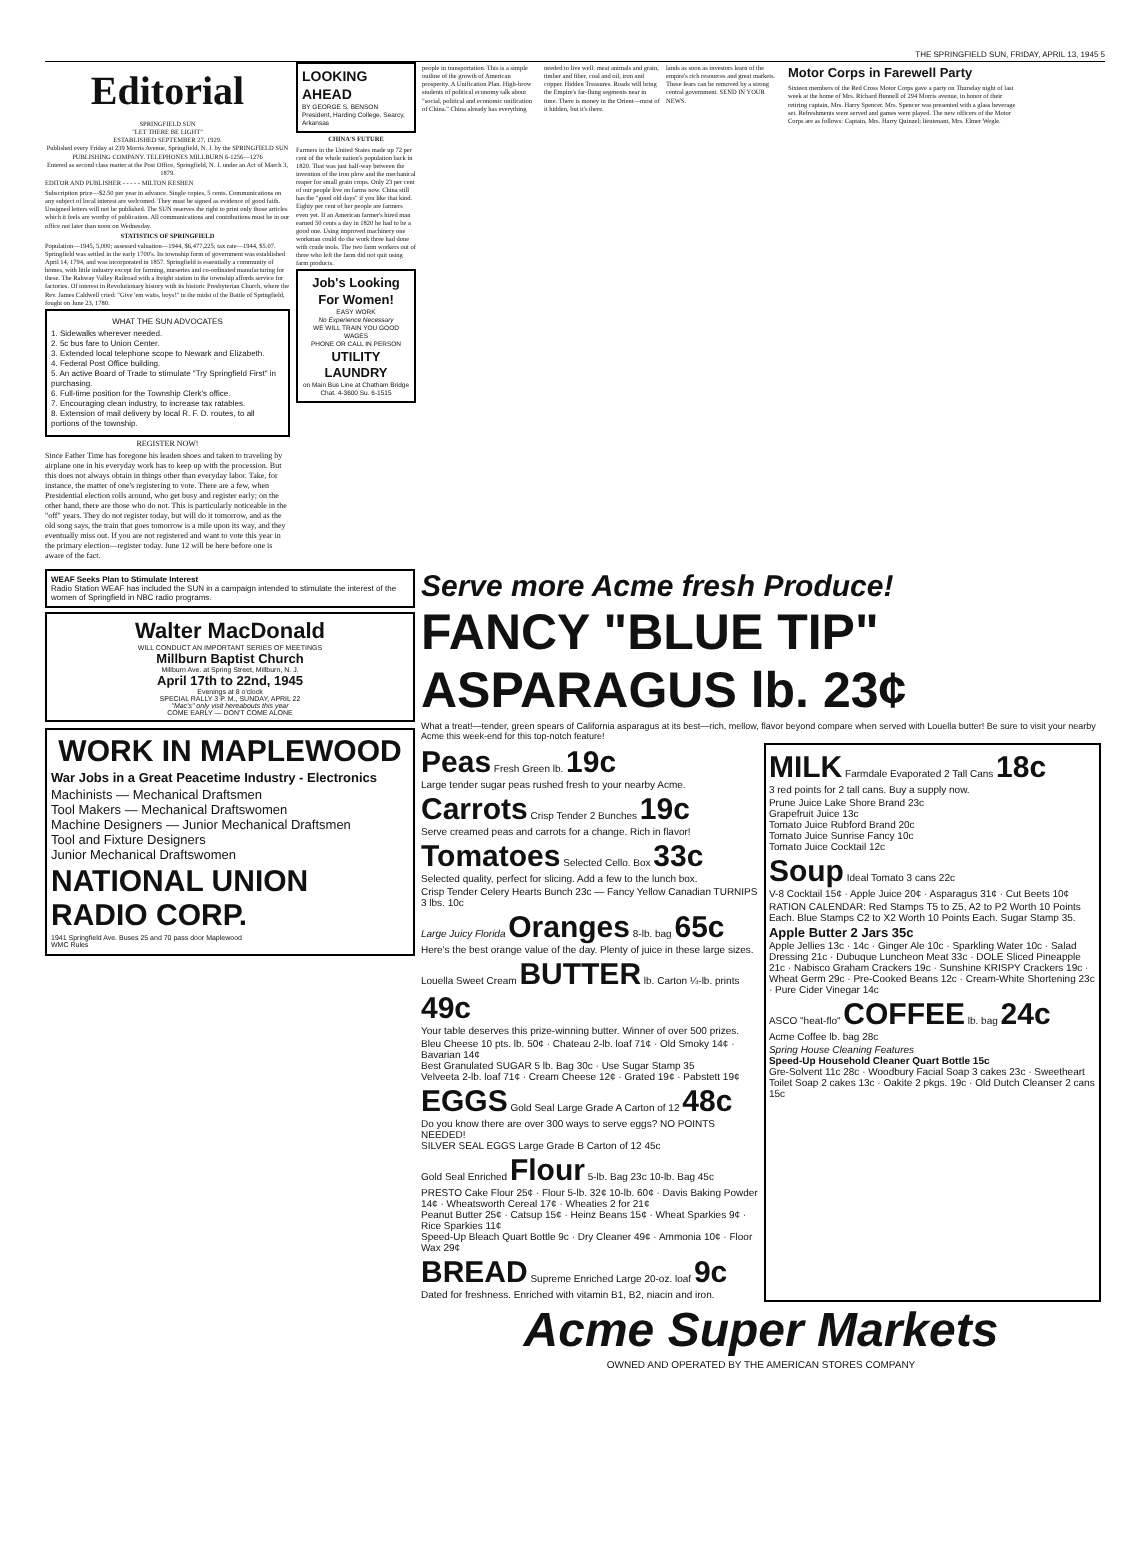THE SPRINGFIELD SUN, FRIDAY, APRIL 13, 1945 5
Editorial
SPRINGFIELD SUN
"LET THERE BE LIGHT"
ESTABLISHED SEPTEMBER 27, 1929.
Published every Friday at 239 Morris Avenue, Springfield, N. J. by the SPRINGFIELD SUN PUBLISHING COMPANY. TELEPHONES MILLBURN 6-1256—1276
Entered as second class matter at the Post Office, Springfield, N. J. under an Act of March 3, 1879.
EDITOR AND PUBLISHER - - - - - MILTON KESHEN
Subscription price—$2.50 per year in advance. Single copies, 5 cents. Communications on any subject of local interest are welcomed. They must be signed as evidence of good faith. Unsigned letters will not be published. The SUN reserves the right to print only those articles which it feels are worthy of publication. All communications and contributions must be in our office not later than noon on Wednesday.
STATISTICS OF SPRINGFIELD
Population—1945, 5,000; assessed valuation—1944, $6,477,225; tax rate—1944, $5.07. Springfield was settled in the early 1700's. Its township form of government was established April 14, 1794, and was incorporated in 1857. Springfield is essentially a community of homes, with little industry except for farming, nurseries and co-ordinated manufacturing for these. The Rahway Valley Railroad with a freight station in the township affords service for factories. Of interest in Revolutionary history with its historic Presbyterian Church, where the Rev. James Caldwell cried: "Give 'em watts, boys!" in the midst of the Battle of Springfield, fought on June 23, 1780.
WHAT THE SUN ADVOCATES
1. Sidewalks wherever needed.
2. 5c bus fare to Union Center.
3. Extended local telephone scope to Newark and Elizabeth.
4. Federal Post Office building.
5. An active Board of Trade to stimulate "Try Springfield First" in purchasing.
6. Full-time position for the Township Clerk's office.
7. Encouraging clean industry, to increase tax ratables.
8. Extension of mail delivery by local R. F. D. routes, to all portions of the township.
REGISTER NOW!
Since Father Time has foregone his leaden shoes and taken to traveling by airplane one in his everyday work has to keep up with the procession. But this does not always obtain in things other than everyday labor. Take, for instance, the matter of one's registering to vote. There are a few, when Presidential election rolls around, who get busy and register early; on the other hand, there are those who do not. This is particularly noticeable in the "off" years. They do not register today, but will do it tomorrow, and as the old song says, the train that goes tomorrow is a mile upon its way, and they eventually miss out. If you are not registered and want to vote this year in the primary election—register today. June 12 will be here before one is aware of the fact.
LOOKING AHEAD
BY GEORGE S. BENSON
President, Harding College, Searcy, Arkansas
CHINA'S FUTURE
Farmers in the United States made up 72 per cent of the whole nation's population back in 1820. That was just half-way between the invention of the iron plow and the mechanical reaper for small grain crops. Only 23 per cent of our people live on farms now. China still has the "good old days" if you like that kind. Eighty per cent of her people are farmers even yet. If an American farmer's hired man earned 50 cents a day in 1820 he had to be a good one. Using improved machinery one workman could do the work three had done with crude tools. The two farm workers out of three who left the farm did not quit using farm products.
Job's Looking For Women!
EASY WORK
No Experience Necessary
WE WILL TRAIN YOU GOOD WAGES
PHONE OR CALL IN PERSON
UTILITY LAUNDRY
on Main Bus Line at Chatham Bridge
Chat. 4-3600 Su. 6-1515
people in transportation. This is a simple outline of the growth of American prosperity. A Unification Plan. High-brow students of political economy talk about "social, political and economic unification of China." China already has everything
needed to live well: meat animals and grain, timber and fiber, coal and oil, iron and copper. Hidden Treasures. Roads will bring the Empire's far-flung segments near in time. There is money in the Orient—most of it hidden, but it's there.
lands as soon as investors learn of the empire's rich resources and great markets. These fears can be removed by a strong central government. SEND IN YOUR NEWS.
Motor Corps in Farewell Party
Sixteen members of the Red Cross Motor Corps gave a party on Thursday night of last week at the home of Mrs. Richard Bunnell of 294 Morris avenue, in honor of their retiring captain, Mrs. Harry Spencer. Mrs. Spencer was presented with a glass beverage set. Refreshments were served and games were played. The new officers of the Motor Corps are as follows: Captain, Mrs. Harry Quinzel; lieutenant, Mrs. Elmer Wegle.
WEAF Seeks Plan to Stimulate Interest
Radio Station WEAF has included the SUN in a campaign intended to stimulate the interest of the women of Springfield in NBC radio programs.
Walter MacDonald
WILL CONDUCT AN IMPORTANT SERIES OF MEETINGS
Millburn Baptist Church
Millburn Ave. at Spring Street, Millburn, N. J.
April 17th to 22nd, 1945
Evenings at 8 o'clock
SPECIAL RALLY 3 P. M., SUNDAY, APRIL 22
"Mac's" only visit hereabouts this year
COME EARLY — DON'T COME ALONE
WORK IN MAPLEWOOD
War Jobs in a Great Peacetime Industry - Electronics
Machinists — Mechanical Draftsmen
Tool Makers — Mechanical Draftswomen
Machine Designers — Junior Mechanical Draftsmen
Tool and Fixture Designers
Junior Mechanical Draftswomen
NATIONAL UNION RADIO CORP.
1941 Springfield Ave. Buses 25 and 70 pass door Maplewood
WMC Rules
Serve more Acme fresh Produce!
FANCY "BLUE TIP" ASPARAGUS lb. 23¢
What a treat!—tender, green spears of California asparagus at its best—rich, mellow, flavor beyond compare when served with Louella butter! Be sure to visit your nearby Acme this week-end for this top-notch feature!
Peas Fresh Green lb. 19c
Large tender sugar peas rushed fresh to your nearby Acme.
Carrots Crisp Tender 2 Bunches 19c
Serve creamed peas and carrots for a change. Rich in flavor!
Tomatoes Selected Cello. Box 33c
Selected quality, perfect for slicing. Add a few to the lunch box.
Crisp Tender Celery Hearts Bunch 23c — Fancy Yellow Canadian TURNIPS 3 lbs. 10c
Large Juicy Florida Oranges 8-lb. bag 65c
Here's the best orange value of the day. Plenty of juice in these large sizes.
Louella Sweet Cream BUTTER lb. Carton ¼-lb. prints 49c
Your table deserves this prize-winning butter. Winner of over 500 prizes.
Bleu Cheese 10 pts. lb. 50¢ · Chateau 2-lb. loaf 71¢ · Old Smoky 14¢ · Bavarian 14¢
Best Granulated SUGAR 5 lb. Bag 30c · Use Sugar Stamp 35
Velveeta 2-lb. loaf 71¢ · Cream Cheese 12¢ · Grated 19¢ · Pabstett 19¢
EGGS Gold Seal Large Grade A Carton of 12 48c
Do you know there are over 300 ways to serve eggs? NO POINTS NEEDED!
SILVER SEAL EGGS Large Grade B Carton of 12 45c
Gold Seal Enriched Flour 5-lb. Bag 23c 10-lb. Bag 45c
PRESTO Cake Flour 25¢ · Flour 5-lb. 32¢ 10-lb. 60¢ · Davis Baking Powder 14¢ · Wheatsworth Cereal 17¢ · Wheaties 2 for 21¢
Peanut Butter 25¢ · Catsup 15¢ · Heinz Beans 15¢ · Wheat Sparkies 9¢ · Rice Sparkies 11¢
Speed-Up Bleach Quart Bottle 9c · Dry Cleaner 49¢ · Ammonia 10¢ · Floor Wax 29¢
BREAD Supreme Enriched Large 20-oz. loaf 9c
Dated for freshness. Enriched with vitamin B1, B2, niacin and iron.
MILK Farmdale Evaporated 2 Tall Cans 18c
3 red points for 2 tall cans. Buy a supply now.
Prune Juice Lake Shore Brand 23c
Grapefruit Juice 13c
Tomato Juice Rubford Brand 20c
Tomato Juice Sunrise Fancy 10c
Tomato Juice Cocktail 12c
Soup Ideal Tomato 3 cans 22c
V-8 Cocktail 15¢ · Apple Juice 20¢ · Asparagus 31¢ · Cut Beets 10¢
RATION CALENDAR: Red Stamps T5 to Z5, A2 to P2 Worth 10 Points Each. Blue Stamps C2 to X2 Worth 10 Points Each. Sugar Stamp 35.
Apple Butter 2 Jars 35c
Apple Jellies 13c · 14c · Ginger Ale 10c · Sparkling Water 10c · Salad Dressing 21c · Dubuque Luncheon Meat 33c · DOLE Sliced Pineapple 21c · Nabisco Graham Crackers 19c · Sunshine KRISPY Crackers 19c · Wheat Germ 29c · Pre-Cooked Beans 12c · Cream-White Shortening 23c · Pure Cider Vinegar 14c
ASCO "heat-flo" COFFEE lb. bag 24c
Acme Coffee lb. bag 28c
Spring House Cleaning Features
Speed-Up Household Cleaner Quart Bottle 15c
Gre-Solvent 11c 28c · Woodbury Facial Soap 3 cakes 23c · Sweetheart Toilet Soap 2 cakes 13c · Oakite 2 pkgs. 19c · Old Dutch Cleanser 2 cans 15c
Acme Super Markets
OWNED AND OPERATED BY THE AMERICAN STORES COMPANY